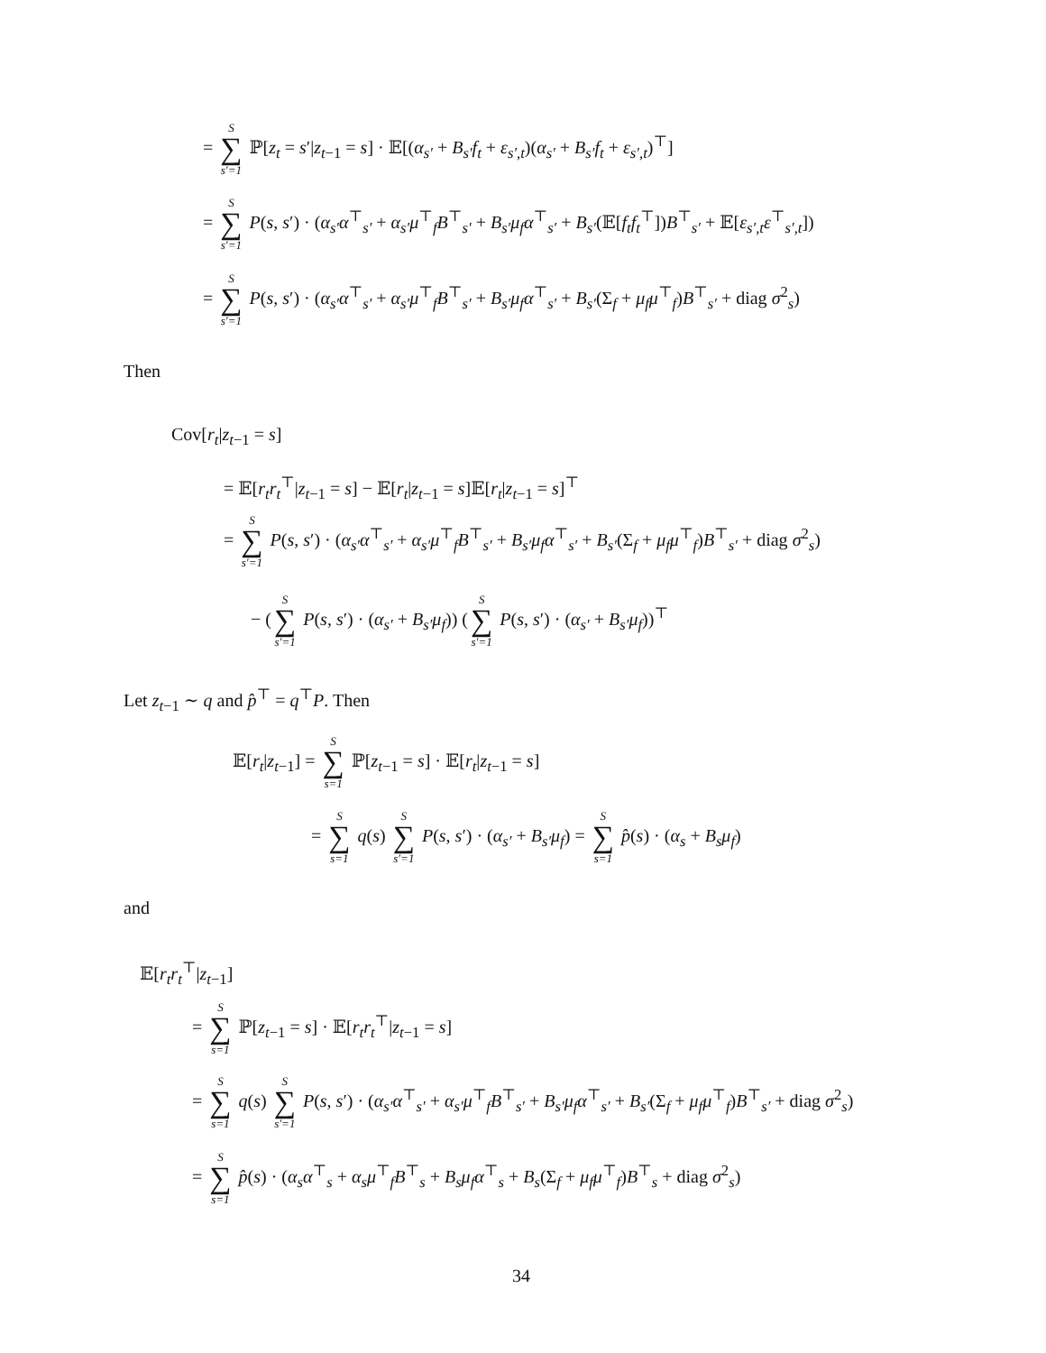= S ∑ s′=1 ℙ[z<sub>t</sub> = s′|z<sub>t−1</sub> = s] · 𝔼[(α<sub>s′</sub> + B<sub>s′</sub>f<sub>t</sub> + ε<sub>s′,t</sub>)(α<sub>s′</sub> + B<sub>s′</sub>f<sub>t</sub> + ε<sub>s′,t</sub>)<sup>⊤</sup>]
= S ∑ s′=1 P(s, s′) · (α<sub>s′</sub>α<sup>⊤</sup><sub>s′</sub> + α<sub>s′</sub>μ<sup>⊤</sup><sub>f</sub>B<sup>⊤</sup><sub>s′</sub> + B<sub>s′</sub>μ<sub>f</sub>α<sup>⊤</sup><sub>s′</sub> + B<sub>s′</sub>(𝔼[f<sub>t</sub>f<sub>t</sub><sup>⊤</sup>])B<sup>⊤</sup><sub>s′</sub> + 𝔼[ε<sub>s′,t</sub>ε<sup>⊤</sup><sub>s′,t</sub>])
= S ∑ s′=1 P(s, s′) · (α<sub>s′</sub>α<sup>⊤</sup><sub>s′</sub> + α<sub>s′</sub>μ<sup>⊤</sup><sub>f</sub>B<sup>⊤</sup><sub>s′</sub> + B<sub>s′</sub>μ<sub>f</sub>α<sup>⊤</sup><sub>s′</sub> + B<sub>s′</sub>(Σ<sub>f</sub> + μ<sub>f</sub>μ<sup>⊤</sup><sub>f</sub>)B<sup>⊤</sup><sub>s′</sub> + diag σ<sup>2</sup><sub>s</sub>)
Then
Cov[r<sub>t</sub>|z<sub>t−1</sub> = s]
= 𝔼[r<sub>t</sub>r<sub>t</sub><sup>⊤</sup>|z<sub>t−1</sub> = s] − 𝔼[r<sub>t</sub>|z<sub>t−1</sub> = s]𝔼[r<sub>t</sub>|z<sub>t−1</sub> = s]<sup>⊤</sup>
= S ∑ s′=1 P(s, s′) · (α<sub>s′</sub>α<sup>⊤</sup><sub>s′</sub> + α<sub>s′</sub>μ<sup>⊤</sup><sub>f</sub>B<sup>⊤</sup><sub>s′</sub> + B<sub>s′</sub>μ<sub>f</sub>α<sup>⊤</sup><sub>s′</sub> + B<sub>s′</sub>(Σ<sub>f</sub> + μ<sub>f</sub>μ<sup>⊤</sup><sub>f</sub>)B<sup>⊤</sup><sub>s′</sub> + diag σ<sup>2</sup><sub>s</sub>)
− (S ∑ s′=1 P(s, s′) · (α<sub>s′</sub> + B<sub>s′</sub>μ<sub>f</sub>)) (S ∑ s′=1 P(s, s′) · (α<sub>s′</sub> + B<sub>s′</sub>μ<sub>f</sub>))<sup>⊤</sup>
Let z<sub>t−1</sub> ∼ q and p̂<sup>⊤</sup> = q<sup>⊤</sup>P. Then
𝔼[r<sub>t</sub>|z<sub>t−1</sub>] = S ∑ s=1 ℙ[z<sub>t−1</sub> = s] · 𝔼[r<sub>t</sub>|z<sub>t−1</sub> = s]
= S ∑ s=1 q(s) S ∑ s′=1 P(s, s′) · (α<sub>s′</sub> + B<sub>s′</sub>μ<sub>f</sub>) = S ∑ s=1 p̂(s) · (α<sub>s</sub> + B<sub>s</sub>μ<sub>f</sub>)
and
𝔼[r<sub>t</sub>r<sub>t</sub><sup>⊤</sup>|z<sub>t−1</sub>]
= S ∑ s=1 ℙ[z<sub>t−1</sub> = s] · 𝔼[r<sub>t</sub>r<sub>t</sub><sup>⊤</sup>|z<sub>t−1</sub> = s]
= S ∑ s=1 q(s) S ∑ s′=1 P(s, s′) · (α<sub>s′</sub>α<sup>⊤</sup><sub>s′</sub> + α<sub>s′</sub>μ<sup>⊤</sup><sub>f</sub>B<sup>⊤</sup><sub>s′</sub> + B<sub>s′</sub>μ<sub>f</sub>α<sup>⊤</sup><sub>s′</sub> + B<sub>s′</sub>(Σ<sub>f</sub> + μ<sub>f</sub>μ<sup>⊤</sup><sub>f</sub>)B<sup>⊤</sup><sub>s′</sub> + diag σ<sup>2</sup><sub>s</sub>)
= S ∑ s=1 p̂(s) · (α<sub>s</sub>α<sup>⊤</sup><sub>s</sub> + α<sub>s</sub>μ<sup>⊤</sup><sub>f</sub>B<sup>⊤</sup><sub>s</sub> + B<sub>s</sub>μ<sub>f</sub>α<sup>⊤</sup><sub>s</sub> + B<sub>s</sub>(Σ<sub>f</sub> + μ<sub>f</sub>μ<sup>⊤</sup><sub>f</sub>)B<sup>⊤</sup><sub>s</sub> + diag σ<sup>2</sup><sub>s</sub>)
34